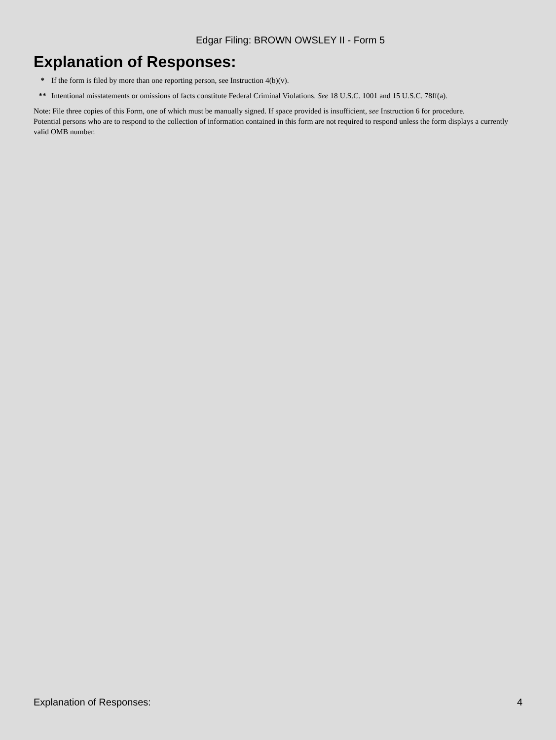Edgar Filing: BROWN OWSLEY II - Form 5
Explanation of Responses:
* If the form is filed by more than one reporting person, see Instruction 4(b)(v).
** Intentional misstatements or omissions of facts constitute Federal Criminal Violations. See 18 U.S.C. 1001 and 15 U.S.C. 78ff(a).
Note: File three copies of this Form, one of which must be manually signed. If space provided is insufficient, see Instruction 6 for procedure.
Potential persons who are to respond to the collection of information contained in this form are not required to respond unless the form displays a currently valid OMB number.
Explanation of Responses: 4